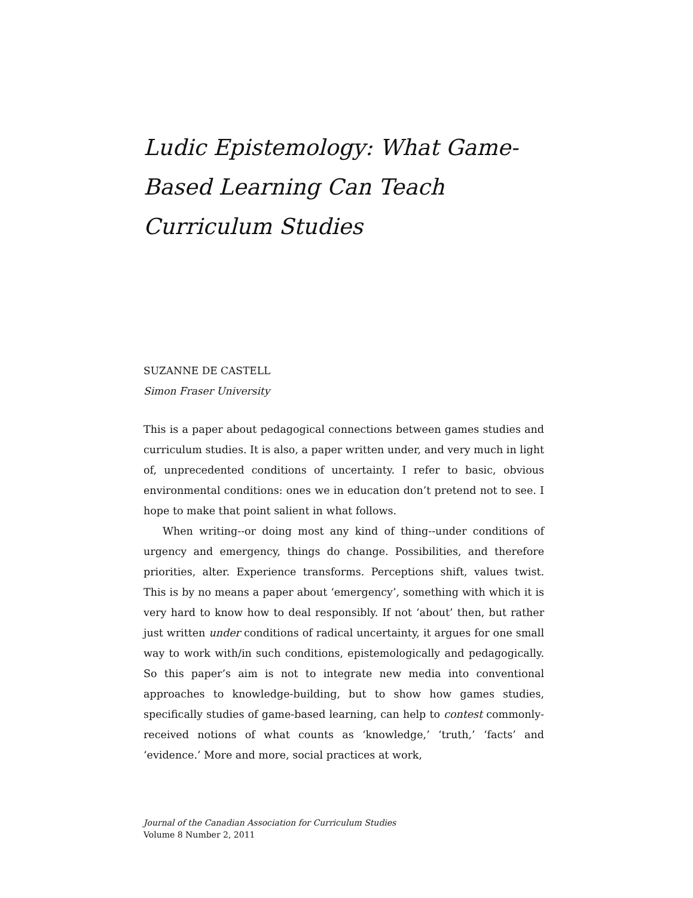Ludic Epistemology: What Game-Based Learning Can Teach Curriculum Studies
SUZANNE DE CASTELL
Simon Fraser University
This is a paper about pedagogical connections between games studies and curriculum studies. It is also, a paper written under, and very much in light of, unprecedented conditions of uncertainty. I refer to basic, obvious environmental conditions: ones we in education don’t pretend not to see. I hope to make that point salient in what follows.
When writing--or doing most any kind of thing--under conditions of urgency and emergency, things do change. Possibilities, and therefore priorities, alter. Experience transforms. Perceptions shift, values twist. This is by no means a paper about ‘emergency’, something with which it is very hard to know how to deal responsibly. If not ‘about’ then, but rather just written under conditions of radical uncertainty, it argues for one small way to work with/in such conditions, epistemologically and pedagogically. So this paper’s aim is not to integrate new media into conventional approaches to knowledge-building, but to show how games studies, specifically studies of game-based learning, can help to contest commonly-received notions of what counts as ‘knowledge,’ ‘truth,’ ‘facts’ and ‘evidence.’ More and more, social practices at work,
Journal of the Canadian Association for Curriculum Studies
Volume 8 Number 2, 2011